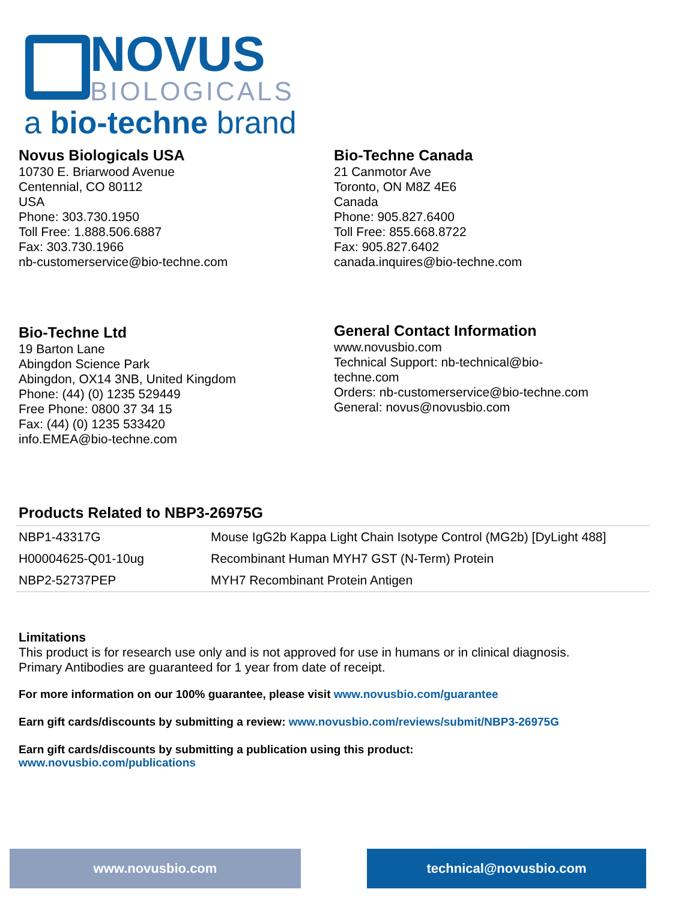NOVUS
BIOLOGICALS
a bio-techne brand
Novus Biologicals USA
10730 E. Briarwood Avenue
Centennial, CO 80112
USA
Phone: 303.730.1950
Toll Free: 1.888.506.6887
Fax: 303.730.1966
nb-customerservice@bio-techne.com
Bio-Techne Canada
21 Canmotor Ave
Toronto, ON M8Z 4E6
Canada
Phone: 905.827.6400
Toll Free: 855.668.8722
Fax: 905.827.6402
canada.inquires@bio-techne.com
Bio-Techne Ltd
19 Barton Lane
Abingdon Science Park
Abingdon, OX14 3NB, United Kingdom
Phone: (44) (0) 1235 529449
Free Phone: 0800 37 34 15
Fax: (44) (0) 1235 533420
info.EMEA@bio-techne.com
General Contact Information
www.novusbio.com
Technical Support: nb-technical@bio-
techne.com
Orders: nb-customerservice@bio-techne.com
General: novus@novusbio.com
Products Related to NBP3-26975G
| NBP1-43317G | Mouse IgG2b Kappa Light Chain Isotype Control (MG2b) [DyLight 488] |
| H00004625-Q01-10ug | Recombinant Human MYH7 GST (N-Term) Protein |
| NBP2-52737PEP | MYH7 Recombinant Protein Antigen |
Limitations
This product is for research use only and is not approved for use in humans or in clinical diagnosis.
Primary Antibodies are guaranteed for 1 year from date of receipt.
For more information on our 100% guarantee, please visit www.novusbio.com/guarantee
Earn gift cards/discounts by submitting a review: www.novusbio.com/reviews/submit/NBP3-26975G
Earn gift cards/discounts by submitting a publication using this product:
www.novusbio.com/publications
www.novusbio.com technical@novusbio.com